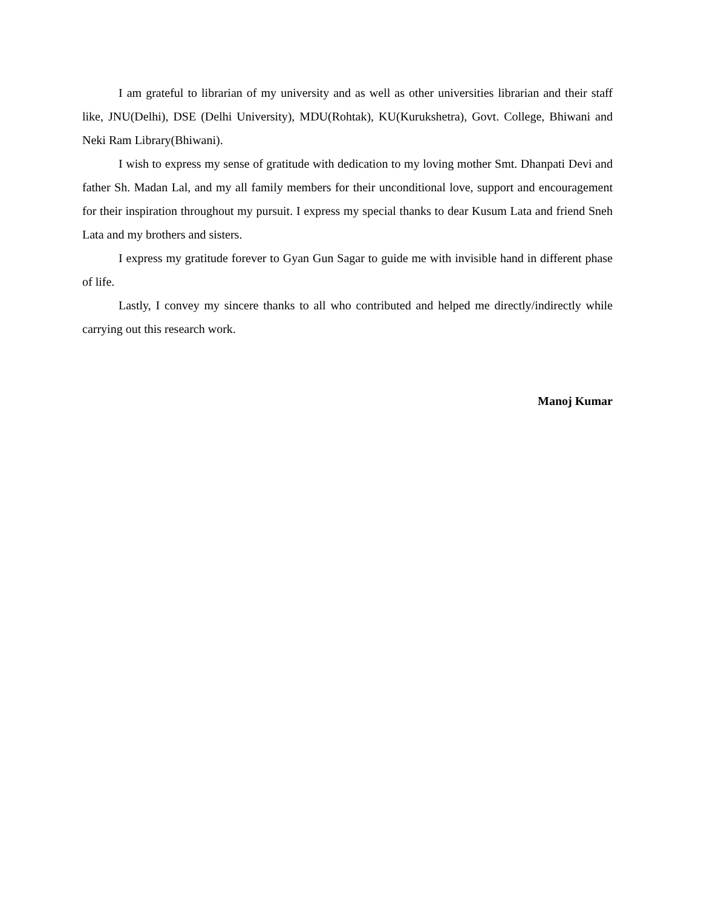I am grateful to librarian of my university and as well as other universities librarian and their staff like, JNU(Delhi), DSE (Delhi University), MDU(Rohtak), KU(Kurukshetra), Govt. College, Bhiwani and Neki Ram Library(Bhiwani).
I wish to express my sense of gratitude with dedication to my loving mother Smt. Dhanpati Devi and father Sh. Madan Lal, and my all family members for their unconditional love, support and encouragement for their inspiration throughout my pursuit. I express my special thanks to dear Kusum Lata and friend Sneh Lata and my brothers and sisters.
I express my gratitude forever to Gyan Gun Sagar to guide me with invisible hand in different phase of life.
Lastly, I convey my sincere thanks to all who contributed and helped me directly/indirectly while carrying out this research work.
Manoj Kumar